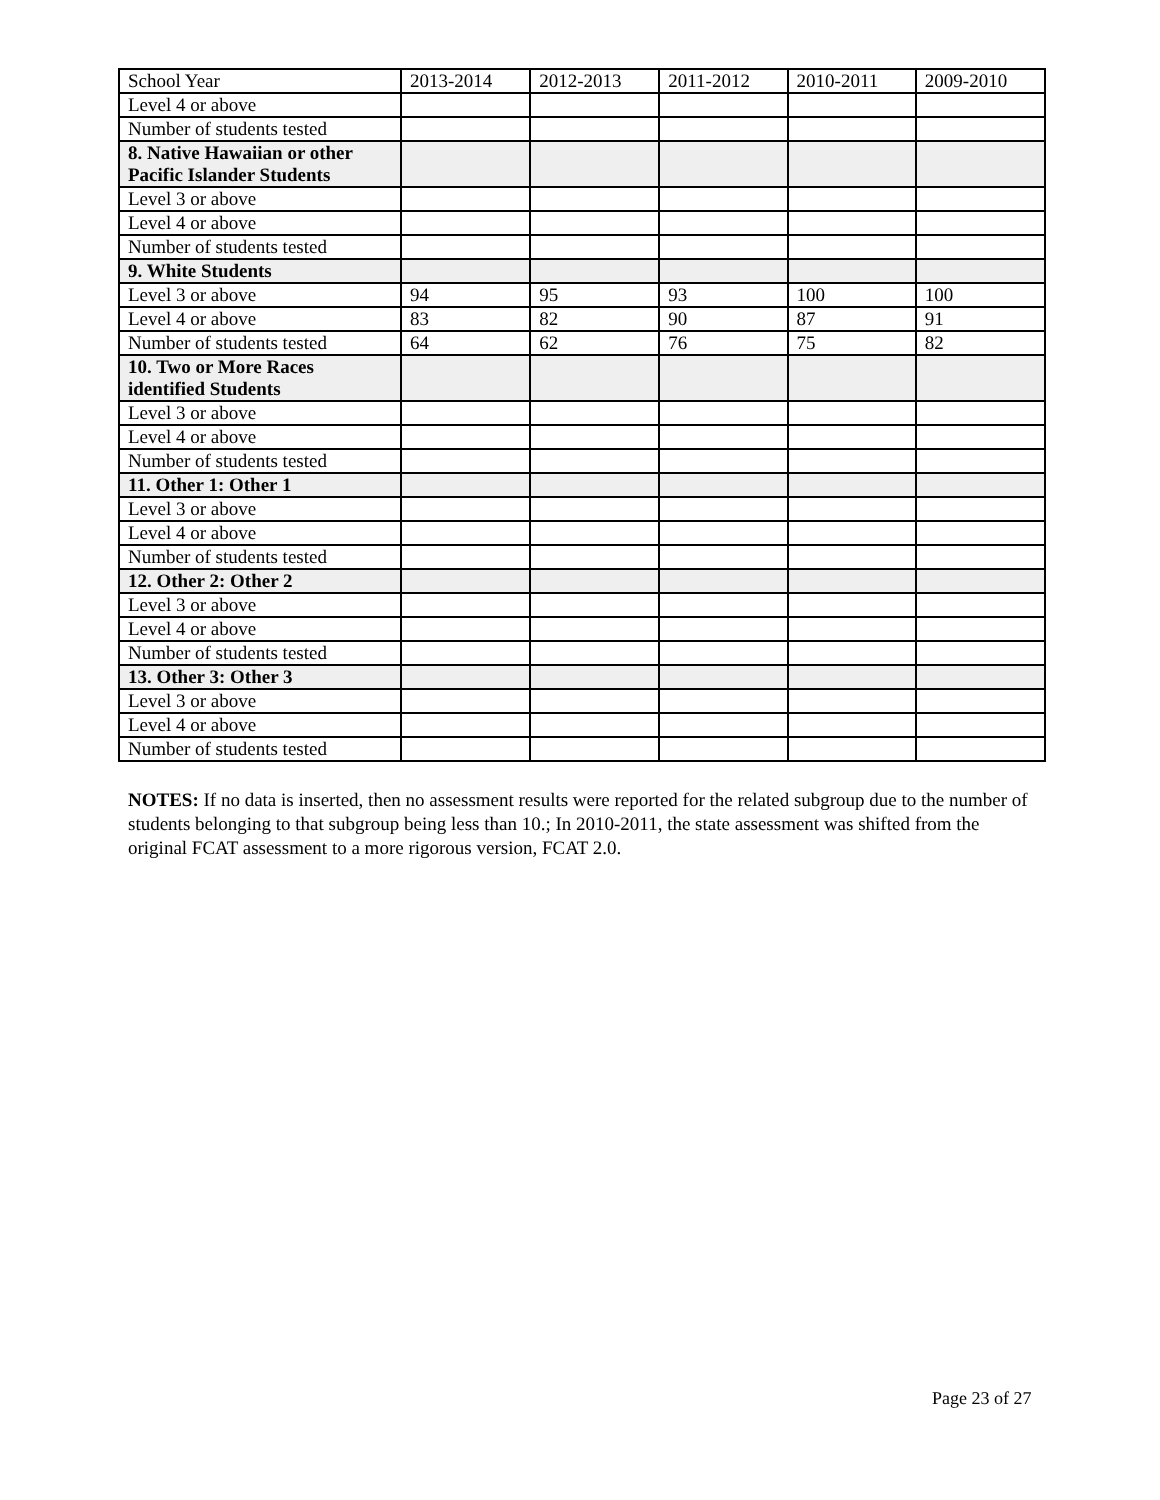| School Year | 2013-2014 | 2012-2013 | 2011-2012 | 2010-2011 | 2009-2010 |
| Level 4 or above | | | | | |
| Number of students tested | | | | | |
| 8. Native Hawaiian or other Pacific Islander Students | | | | | |
| Level 3 or above | | | | | |
| Level 4 or above | | | | | |
| Number of students tested | | | | | |
| 9. White Students | | | | | |
| Level 3 or above | 94 | 95 | 93 | 100 | 100 |
| Level 4 or above | 83 | 82 | 90 | 87 | 91 |
| Number of students tested | 64 | 62 | 76 | 75 | 82 |
| 10. Two or More Races identified Students | | | | | |
| Level 3 or above | | | | | |
| Level 4 or above | | | | | |
| Number of students tested | | | | | |
| 11. Other 1: Other 1 | | | | | |
| Level 3 or above | | | | | |
| Level 4 or above | | | | | |
| Number of students tested | | | | | |
| 12. Other 2: Other 2 | | | | | |
| Level 3 or above | | | | | |
| Level 4 or above | | | | | |
| Number of students tested | | | | | |
| 13. Other 3: Other 3 | | | | | |
| Level 3 or above | | | | | |
| Level 4 or above | | | | | |
| Number of students tested | | | | | |
NOTES: If no data is inserted, then no assessment results were reported for the related subgroup due to the number of students belonging to that subgroup being less than 10.; In 2010-2011, the state assessment was shifted from the original FCAT assessment to a more rigorous version, FCAT 2.0.
Page 23 of 27